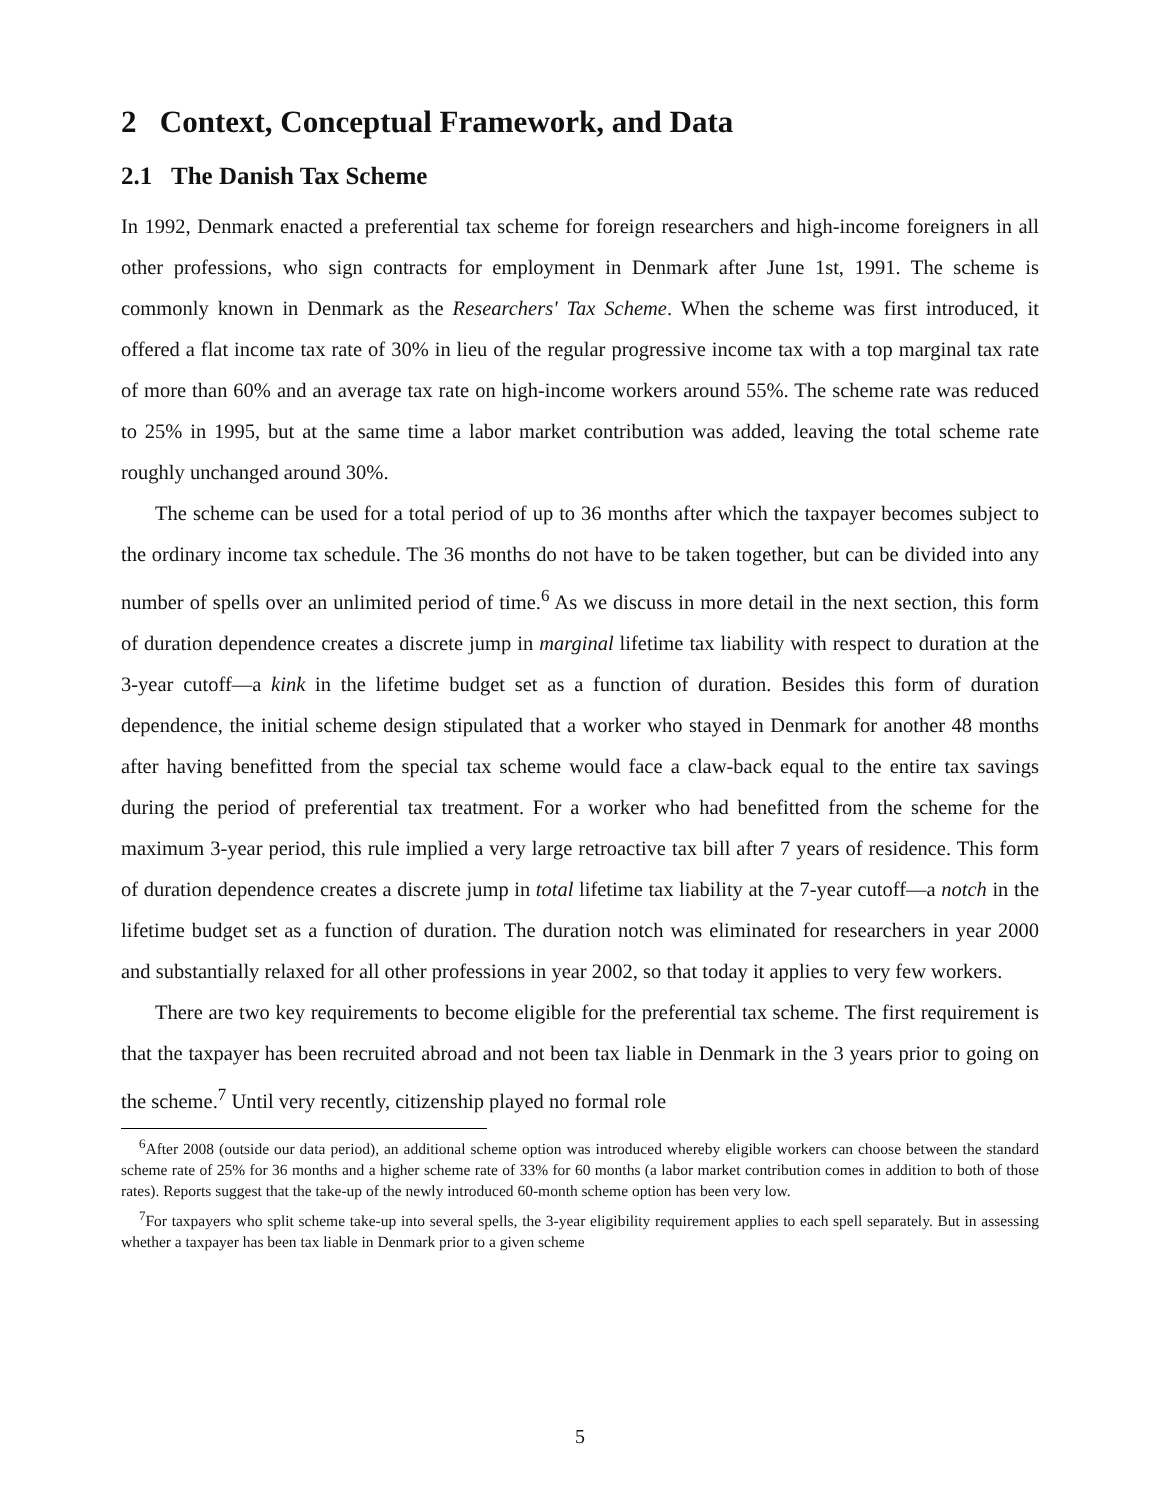2 Context, Conceptual Framework, and Data
2.1 The Danish Tax Scheme
In 1992, Denmark enacted a preferential tax scheme for foreign researchers and high-income foreigners in all other professions, who sign contracts for employment in Denmark after June 1st, 1991. The scheme is commonly known in Denmark as the Researchers' Tax Scheme. When the scheme was first introduced, it offered a flat income tax rate of 30% in lieu of the regular progressive income tax with a top marginal tax rate of more than 60% and an average tax rate on high-income workers around 55%. The scheme rate was reduced to 25% in 1995, but at the same time a labor market contribution was added, leaving the total scheme rate roughly unchanged around 30%.
The scheme can be used for a total period of up to 36 months after which the taxpayer becomes subject to the ordinary income tax schedule. The 36 months do not have to be taken together, but can be divided into any number of spells over an unlimited period of time.<sup>6</sup> As we discuss in more detail in the next section, this form of duration dependence creates a discrete jump in marginal lifetime tax liability with respect to duration at the 3-year cutoff—a kink in the lifetime budget set as a function of duration. Besides this form of duration dependence, the initial scheme design stipulated that a worker who stayed in Denmark for another 48 months after having benefitted from the special tax scheme would face a claw-back equal to the entire tax savings during the period of preferential tax treatment. For a worker who had benefitted from the scheme for the maximum 3-year period, this rule implied a very large retroactive tax bill after 7 years of residence. This form of duration dependence creates a discrete jump in total lifetime tax liability at the 7-year cutoff—a notch in the lifetime budget set as a function of duration. The duration notch was eliminated for researchers in year 2000 and substantially relaxed for all other professions in year 2002, so that today it applies to very few workers.
There are two key requirements to become eligible for the preferential tax scheme. The first requirement is that the taxpayer has been recruited abroad and not been tax liable in Denmark in the 3 years prior to going on the scheme.<sup>7</sup> Until very recently, citizenship played no formal role
<sup>6</sup> After 2008 (outside our data period), an additional scheme option was introduced whereby eligible workers can choose between the standard scheme rate of 25% for 36 months and a higher scheme rate of 33% for 60 months (a labor market contribution comes in addition to both of those rates). Reports suggest that the take-up of the newly introduced 60-month scheme option has been very low.
<sup>7</sup> For taxpayers who split scheme take-up into several spells, the 3-year eligibility requirement applies to each spell separately. But in assessing whether a taxpayer has been tax liable in Denmark prior to a given scheme
5